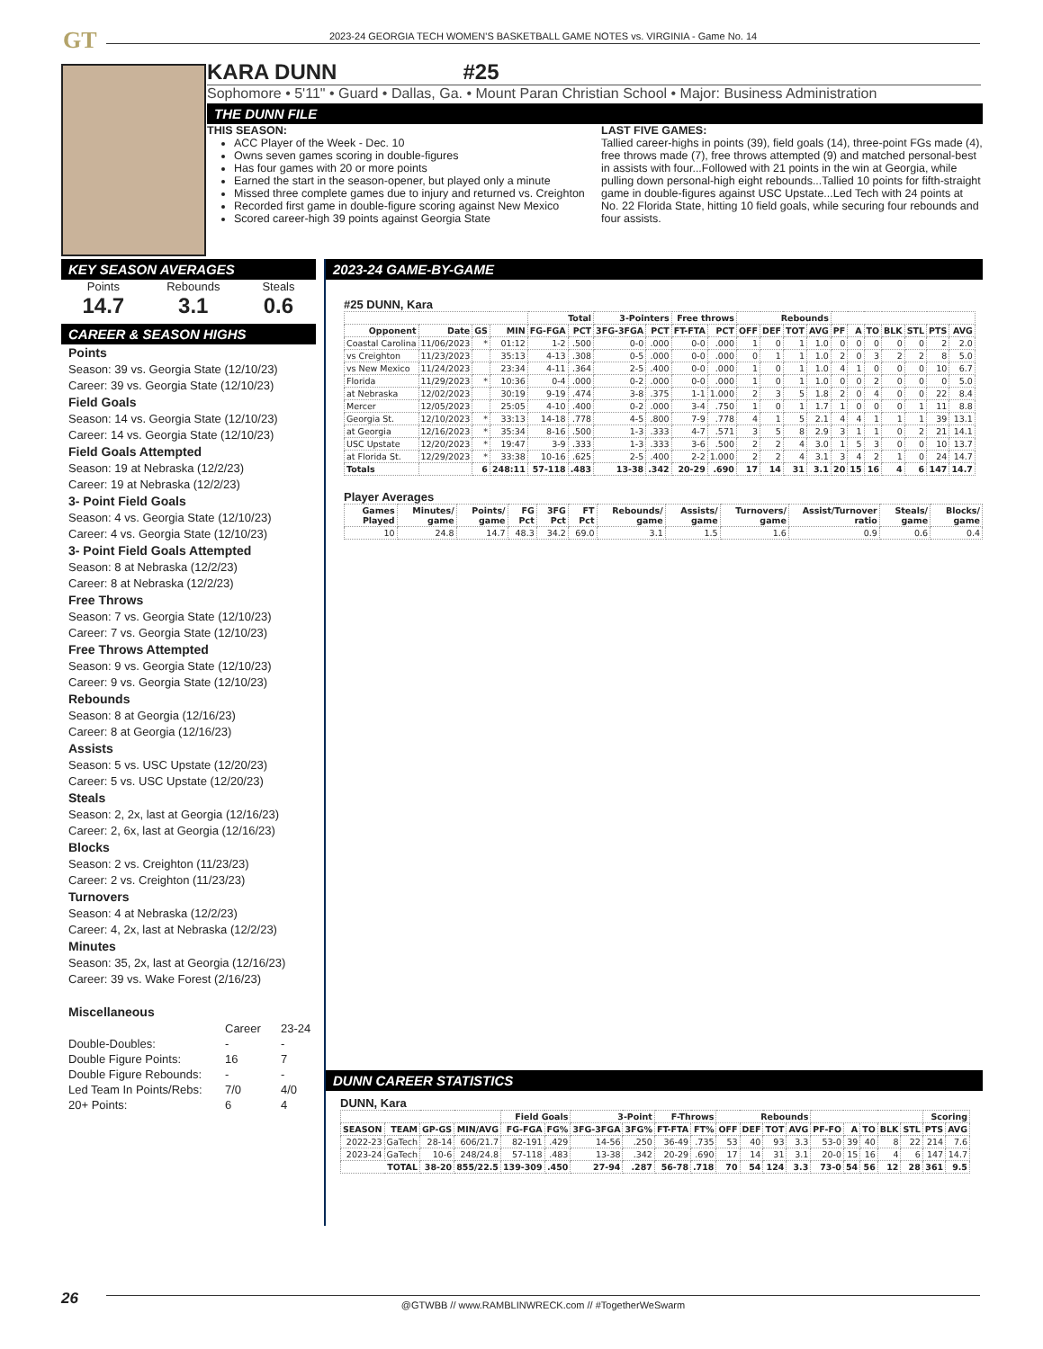GT
2023-24 GEORGIA TECH WOMEN'S BASKETBALL GAME NOTES vs. VIRGINIA - Game No. 14
KARA DUNN #25
Sophomore • 5'11" • Guard • Dallas, Ga. • Mount Paran Christian School • Major: Business Administration
THE DUNN FILE
THIS SEASON:
ACC Player of the Week - Dec. 10
Owns seven games scoring in double-figures
Has four games with 20 or more points
Earned the start in the season-opener, but played only a minute
Missed three complete games due to injury and returned vs. Creighton
Recorded first game in double-figure scoring against New Mexico
Scored career-high 39 points against Georgia State
LAST FIVE GAMES:
Tallied career-highs in points (39), field goals (14), three-point FGs made (4), free throws made (7), free throws attempted (9) and matched personal-best in assists with four...Followed with 21 points in the win at Georgia, while pulling down personal-high eight rebounds...Tallied 10 points for fifth-straight game in double-figures against USC Upstate...Led Tech with 24 points at No. 22 Florida State, hitting 10 field goals, while securing four rebounds and four assists.
KEY SEASON AVERAGES
Points
14.7
Rebounds
3.1
Steals
0.6
CAREER & SEASON HIGHS
Points
Season: 39 vs. Georgia State (12/10/23)
Career: 39 vs. Georgia State (12/10/23)
Field Goals
Season: 14 vs. Georgia State (12/10/23)
Career: 14 vs. Georgia State (12/10/23)
Field Goals Attempted
Season: 19 at Nebraska (12/2/23)
Career: 19 at Nebraska (12/2/23)
3- Point Field Goals
Season: 4 vs. Georgia State (12/10/23)
Career: 4 vs. Georgia State (12/10/23)
3- Point Field Goals Attempted
Season: 8 at Nebraska (12/2/23)
Career: 8 at Nebraska (12/2/23)
Free Throws
Season: 7 vs. Georgia State (12/10/23)
Career: 7 vs. Georgia State (12/10/23)
Free Throws Attempted
Season: 9 vs. Georgia State (12/10/23)
Career: 9 vs. Georgia State (12/10/23)
Rebounds
Season: 8 at Georgia (12/16/23)
Career: 8 at Georgia (12/16/23)
Assists
Season: 5 vs. USC Upstate (12/20/23)
Career: 5 vs. USC Upstate (12/20/23)
Steals
Season: 2, 2x, last at Georgia (12/16/23)
Career: 2, 6x, last at Georgia (12/16/23)
Blocks
Season: 2 vs. Creighton (11/23/23)
Career: 2 vs. Creighton (11/23/23)
Turnovers
Season: 4 at Nebraska (12/2/23)
Career: 4, 2x, last at Nebraska (12/2/23)
Minutes
Season: 35, 2x, last at Georgia (12/16/23)
Career: 39 vs. Wake Forest (2/16/23)
Miscellaneous
| | Career | 23-24 |
| Double-Doubles: | - | - |
| Double Figure Points: | 16 | 7 |
| Double Figure Rebounds: | - | - |
| Led Team In Points/Rebs: | 7/0 | 4/0 |
| 20+ Points: | 6 | 4 |
2023-24 GAME-BY-GAME
#25 DUNN, Kara
| | | | | Total | | 3-Pointers | | Free throws | | Rebounds | | | | | | | | | | |
| --- | --- | --- | --- | --- | --- | --- | --- | --- | --- | --- | --- | --- | --- | --- | --- | --- | --- | --- | --- | --- |
| Opponent | Date | GS | MIN | FG-FGA | PCT | 3FG-3FGA | PCT | FT-FTA | PCT | OFF | DEF | TOT | AVG | PF | A | TO | BLK | STL | PTS | AVG |
| Coastal Carolina | 11/06/2023 | * | 01:12 | 1-2 | .500 | 0-0 | .000 | 0-0 | .000 | 1 | 0 | 1 | 1.0 | 0 | 0 | 0 | 0 | 0 | 2 | 2.0 |
| vs Creighton | 11/23/2023 | | 35:13 | 4-13 | .308 | 0-5 | .000 | 0-0 | .000 | 0 | 1 | 1 | 1.0 | 2 | 0 | 3 | 2 | 2 | 8 | 5.0 |
| vs New Mexico | 11/24/2023 | | 23:34 | 4-11 | .364 | 2-5 | .400 | 0-0 | .000 | 1 | 0 | 1 | 1.0 | 4 | 1 | 0 | 0 | 0 | 10 | 6.7 |
| Florida | 11/29/2023 | * | 10:36 | 0-4 | .000 | 0-2 | .000 | 0-0 | .000 | 1 | 0 | 1 | 1.0 | 0 | 0 | 2 | 0 | 0 | 0 | 5.0 |
| at Nebraska | 12/02/2023 | | 30:19 | 9-19 | .474 | 3-8 | .375 | 1-1 | 1.000 | 2 | 3 | 5 | 1.8 | 2 | 0 | 4 | 0 | 0 | 22 | 8.4 |
| Mercer | 12/05/2023 | | 25:05 | 4-10 | .400 | 0-2 | .000 | 3-4 | .750 | 1 | 0 | 1 | 1.7 | 1 | 0 | 0 | 0 | 1 | 11 | 8.8 |
| Georgia St. | 12/10/2023 | * | 33:13 | 14-18 | .778 | 4-5 | .800 | 7-9 | .778 | 4 | 1 | 5 | 2.1 | 4 | 4 | 1 | 1 | 1 | 39 | 13.1 |
| at Georgia | 12/16/2023 | * | 35:34 | 8-16 | .500 | 1-3 | .333 | 4-7 | .571 | 3 | 5 | 8 | 2.9 | 3 | 1 | 1 | 0 | 2 | 21 | 14.1 |
| USC Upstate | 12/20/2023 | * | 19:47 | 3-9 | .333 | 1-3 | .333 | 3-6 | .500 | 2 | 2 | 4 | 3.0 | 1 | 5 | 3 | 0 | 0 | 10 | 13.7 |
| at Florida St. | 12/29/2023 | * | 33:38 | 10-16 | .625 | 2-5 | .400 | 2-2 | 1.000 | 2 | 2 | 4 | 3.1 | 3 | 4 | 2 | 1 | 0 | 24 | 14.7 |
| Totals | | 6 | 248:11 | 57-118 | .483 | 13-38 | .342 | 20-29 | .690 | 17 | 14 | 31 | 3.1 | 20 | 15 | 16 | 4 | 6 | 147 | 14.7 |
Player Averages
| Games Played | Minutes/ game | Points/ game | FG Pct | 3FG Pct | FT Pct | Rebounds/ game | Assists/ game | Turnovers/ game | Assist/Turnover ratio | Steals/ game | Blocks/ game |
| --- | --- | --- | --- | --- | --- | --- | --- | --- | --- | --- | --- |
| 10 | 24.8 | 14.7 | 48.3 | 34.2 | 69.0 | 3.1 | 1.5 | 1.6 | 0.9 | 0.6 | 0.4 |
DUNN CAREER STATISTICS
DUNN, Kara
| | | | | Field Goals | | 3-Point | | F-Throws | | Rebounds | | | | | | | | | Scoring | |
| --- | --- | --- | --- | --- | --- | --- | --- | --- | --- | --- | --- | --- | --- | --- | --- | --- | --- | --- | --- | --- |
| SEASON | TEAM | GP-GS | MIN/AVG | FG-FGA | FG% | 3FG-3FGA | 3FG% | FT-FTA | FT% | OFF | DEF | TOT | AVG | PF-FO | A | TO | BLK | STL | PTS | AVG |
| 2022-23 | GaTech | 28-14 | 606/21.7 | 82-191 | .429 | 14-56 | .250 | 36-49 | .735 | 53 | 40 | 93 | 3.3 | 53-0 | 39 | 40 | 8 | 22 | 214 | 7.6 |
| 2023-24 | GaTech | 10-6 | 248/24.8 | 57-118 | .483 | 13-38 | .342 | 20-29 | .690 | 17 | 14 | 31 | 3.1 | 20-0 | 15 | 16 | 4 | 6 | 147 | 14.7 |
| TOTAL | | 38-20 | 855/22.5 | 139-309 | .450 | 27-94 | .287 | 56-78 | .718 | 70 | 54 | 124 | 3.3 | 73-0 | 54 | 56 | 12 | 28 | 361 | 9.5 |
26
@GTWBB // www.RAMBLINWRECK.com // #TogetherWeSwarm